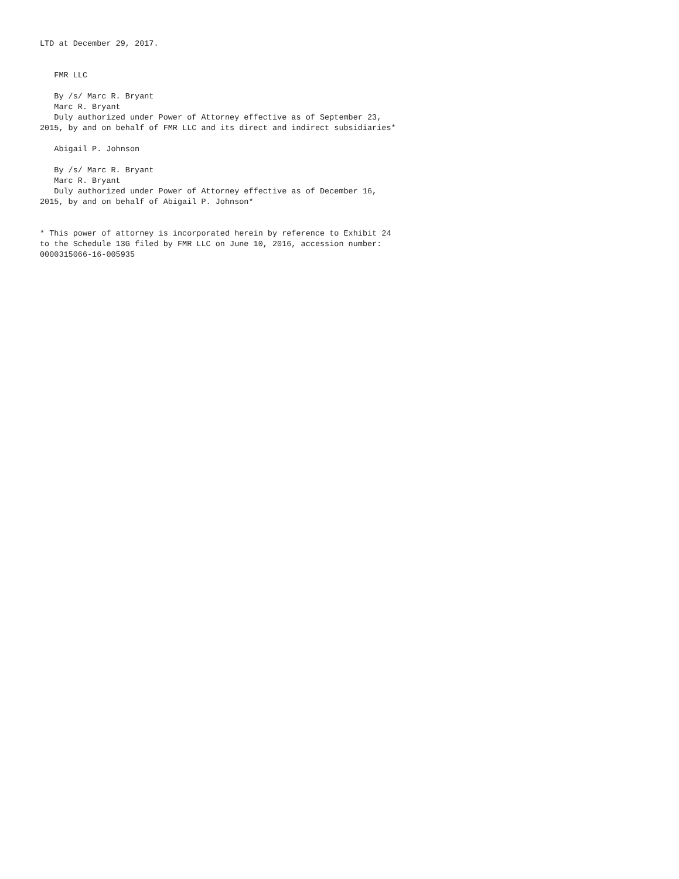LTD at December 29, 2017.


   FMR LLC

   By /s/ Marc R. Bryant
   Marc R. Bryant
   Duly authorized under Power of Attorney effective as of September 23,
2015, by and on behalf of FMR LLC and its direct and indirect subsidiaries*

   Abigail P. Johnson

   By /s/ Marc R. Bryant
   Marc R. Bryant
   Duly authorized under Power of Attorney effective as of December 16,
2015, by and on behalf of Abigail P. Johnson*


* This power of attorney is incorporated herein by reference to Exhibit 24
to the Schedule 13G filed by FMR LLC on June 10, 2016, accession number:
0000315066-16-005935